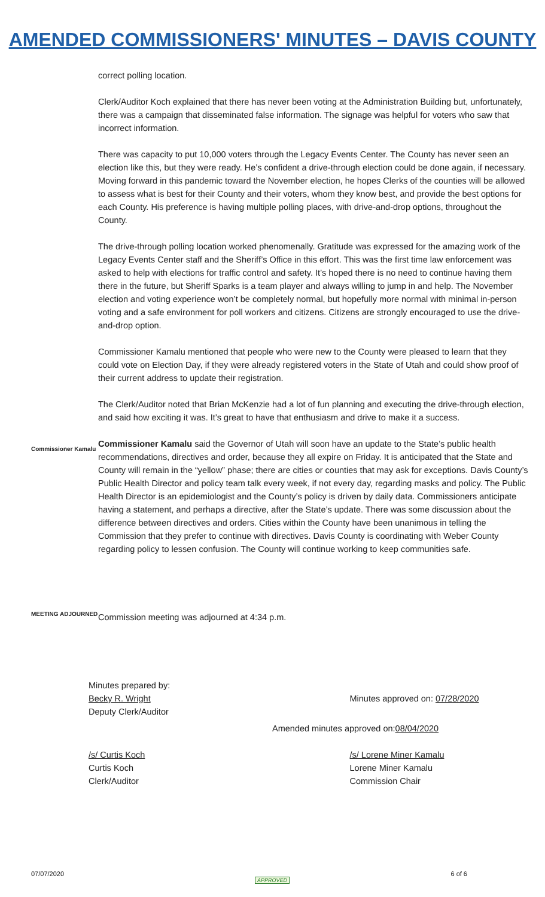AMENDED COMMISSIONERS' MINUTES – DAVIS COUNTY
correct polling location.
Clerk/Auditor Koch explained that there has never been voting at the Administration Building but, unfortunately, there was a campaign that disseminated false information. The signage was helpful for voters who saw that incorrect information.
There was capacity to put 10,000 voters through the Legacy Events Center. The County has never seen an election like this, but they were ready. He’s confident a drive-through election could be done again, if necessary. Moving forward in this pandemic toward the November election, he hopes Clerks of the counties will be allowed to assess what is best for their County and their voters, whom they know best, and provide the best options for each County. His preference is having multiple polling places, with drive-and-drop options, throughout the County.
The drive-through polling location worked phenomenally. Gratitude was expressed for the amazing work of the Legacy Events Center staff and the Sheriff’s Office in this effort. This was the first time law enforcement was asked to help with elections for traffic control and safety. It’s hoped there is no need to continue having them there in the future, but Sheriff Sparks is a team player and always willing to jump in and help. The November election and voting experience won’t be completely normal, but hopefully more normal with minimal in-person voting and a safe environment for poll workers and citizens. Citizens are strongly encouraged to use the drive-and-drop option.
Commissioner Kamalu mentioned that people who were new to the County were pleased to learn that they could vote on Election Day, if they were already registered voters in the State of Utah and could show proof of their current address to update their registration.
The Clerk/Auditor noted that Brian McKenzie had a lot of fun planning and executing the drive-through election, and said how exciting it was. It’s great to have that enthusiasm and drive to make it a success.
Commissioner Kamalu
Commissioner Kamalu said the Governor of Utah will soon have an update to the State’s public health recommendations, directives and order, because they all expire on Friday. It is anticipated that the State and County will remain in the “yellow” phase; there are cities or counties that may ask for exceptions. Davis County’s Public Health Director and policy team talk every week, if not every day, regarding masks and policy. The Public Health Director is an epidemiologist and the County’s policy is driven by daily data. Commissioners anticipate having a statement, and perhaps a directive, after the State’s update. There was some discussion about the difference between directives and orders. Cities within the County have been unanimous in telling the Commission that they prefer to continue with directives. Davis County is coordinating with Weber County regarding policy to lessen confusion. The County will continue working to keep communities safe.
MEETING ADJOURNED
Commission meeting was adjourned at 4:34 p.m.
Minutes prepared by:
Becky R. Wright
Deputy Clerk/Auditor
Minutes approved on: 07/28/2020
Amended minutes approved on: 08/04/2020
/s/ Curtis Koch
Curtis Koch
Clerk/Auditor
/s/ Lorene Miner Kamalu
Lorene Miner Kamalu
Commission Chair
07/07/2020 6 of 6
APPROVED